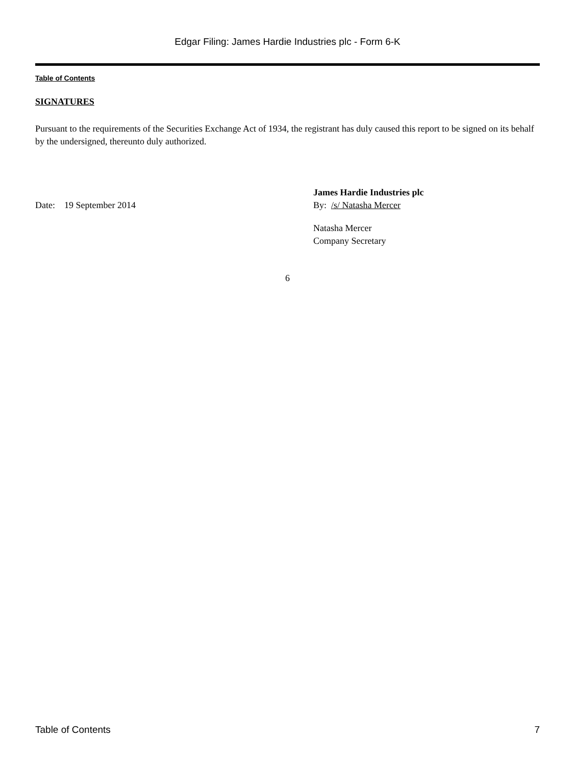Edgar Filing: James Hardie Industries plc - Form 6-K
Table of Contents
SIGNATURES
Pursuant to the requirements of the Securities Exchange Act of 1934, the registrant has duly caused this report to be signed on its behalf by the undersigned, thereunto duly authorized.
Date: 19 September 2014
James Hardie Industries plc
By: /s/ Natasha Mercer
Natasha Mercer
Company Secretary
6
Table of Contents 7